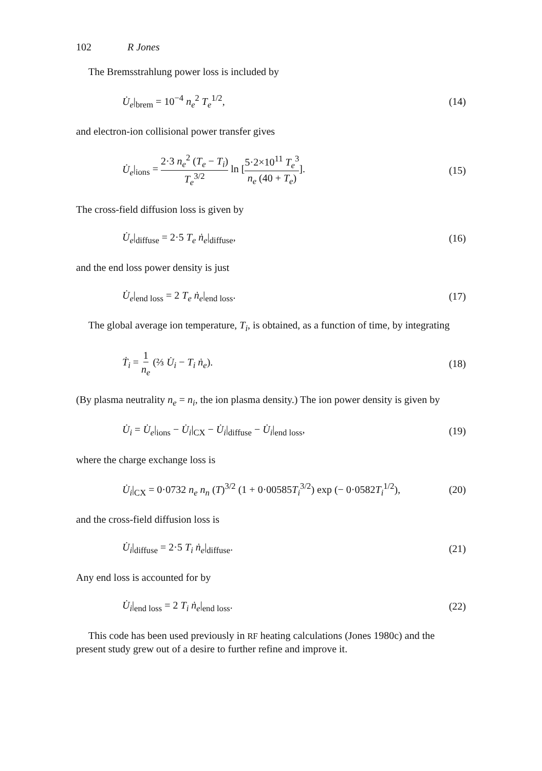102 R Jones
The Bremsstrahlung power loss is included by
U̇<sub>e</sub>|<sub>brem</sub> = 10<sup>−4</sup> n<sub>e</sub><sup>2</sup> T<sub>e</sub><sup>1/2</sup>, (14)
and electron-ion collisional power transfer gives
U̇<sub>e</sub>|<sub>ions</sub> = 2·3 n<sub>e</sub><sup>2</sup> (T<sub>e</sub> − T<sub>i</sub>) T<sub>e</sub><sup>3/2</sup> ln [5·2×10<sup>11</sup> T<sub>e</sub><sup>3</sup> n<sub>e</sub> (40 + T<sub>e</sub>)].
(15)
The cross-field diffusion loss is given by
U̇<sub>e</sub>|<sub>diffuse</sub> = 2·5 T<sub>e</sub> ṅ<sub>e</sub>|<sub>diffuse</sub>,
(16)
and the end loss power density is just
U̇<sub>e</sub>|<sub>end loss</sub> = 2 T<sub>e</sub> ṅ<sub>e</sub>|<sub>end loss</sub>.
(17)
The global average ion temperature, T<sub>i</sub>, is obtained, as a function of time, by integrating
Ṫ<sub>i</sub> = 1 n<sub>e</sub> (⅔ U̇<sub>i</sub> − T<sub>i</sub> ṅ<sub>e</sub>). (18)
(By plasma neutrality n<sub>e</sub> = n<sub>i</sub>, the ion plasma density.) The ion power density is given by
U̇<sub>i</sub> = U̇<sub>e</sub>|<sub>ions</sub> − U̇<sub>i</sub>|<sub>CX</sub> − U̇<sub>i</sub>|<sub>diffuse</sub> − U̇<sub>i</sub>|<sub>end loss</sub>,
(19)
where the charge exchange loss is
U̇<sub>i</sub>|<sub>CX</sub> = 0·0732 n<sub>e</sub> n<sub>n</sub> (T)<sup>3/2</sup> (1 + 0·00585T<sub>i</sub><sup>3/2</sup>) exp (− 0·0582T<sub>i</sub><sup>1/2</sup>),
(20)
and the cross-field diffusion loss is
U̇<sub>i</sub>|<sub>diffuse</sub> = 2·5 T<sub>i</sub> ṅ<sub>e</sub>|<sub>diffuse</sub>.
(21)
Any end loss is accounted for by
U̇<sub>i</sub>|<sub>end loss</sub> = 2 T<sub>i</sub> ṅ<sub>e</sub>|<sub>end loss</sub>.
(22)
This code has been used previously in RF heating calculations (Jones 1980c) and the present study grew out of a desire to further refine and improve it.